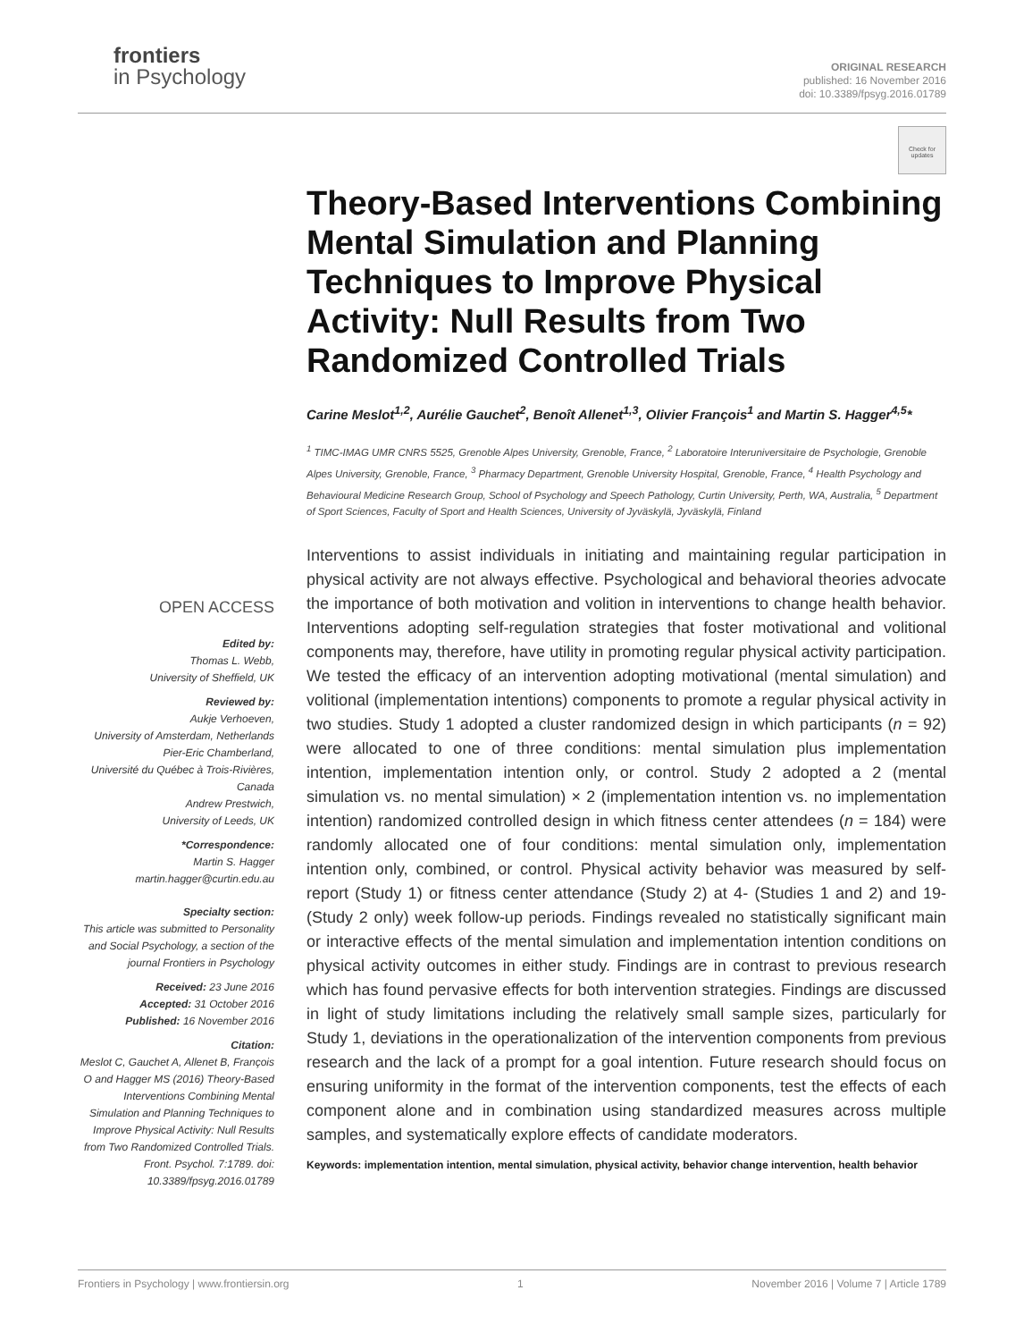frontiers
in Psychology
ORIGINAL RESEARCH
published: 16 November 2016
doi: 10.3389/fpsyg.2016.01789
Check for updates
Theory-Based Interventions Combining Mental Simulation and Planning Techniques to Improve Physical Activity: Null Results from Two Randomized Controlled Trials
Carine Meslot<sup>1,2</sup>, Aurélie Gauchet<sup>2</sup>, Benoît Allenet<sup>1,3</sup>, Olivier François<sup>1</sup> and Martin S. Hagger<sup>4,5</sup>*
<sup>1</sup> TIMC-IMAG UMR CNRS 5525, Grenoble Alpes University, Grenoble, France, <sup>2</sup> Laboratoire Interuniversitaire de Psychologie, Grenoble Alpes University, Grenoble, France, <sup>3</sup> Pharmacy Department, Grenoble University Hospital, Grenoble, France, <sup>4</sup> Health Psychology and Behavioural Medicine Research Group, School of Psychology and Speech Pathology, Curtin University, Perth, WA, Australia, <sup>5</sup> Department of Sport Sciences, Faculty of Sport and Health Sciences, University of Jyväskylä, Jyväskylä, Finland
Interventions to assist individuals in initiating and maintaining regular participation in physical activity are not always effective. Psychological and behavioral theories advocate the importance of both motivation and volition in interventions to change health behavior. Interventions adopting self-regulation strategies that foster motivational and volitional components may, therefore, have utility in promoting regular physical activity participation. We tested the efficacy of an intervention adopting motivational (mental simulation) and volitional (implementation intentions) components to promote a regular physical activity in two studies. Study 1 adopted a cluster randomized design in which participants (n = 92) were allocated to one of three conditions: mental simulation plus implementation intention, implementation intention only, or control. Study 2 adopted a 2 (mental simulation vs. no mental simulation) × 2 (implementation intention vs. no implementation intention) randomized controlled design in which fitness center attendees (n = 184) were randomly allocated one of four conditions: mental simulation only, implementation intention only, combined, or control. Physical activity behavior was measured by self-report (Study 1) or fitness center attendance (Study 2) at 4- (Studies 1 and 2) and 19- (Study 2 only) week follow-up periods. Findings revealed no statistically significant main or interactive effects of the mental simulation and implementation intention conditions on physical activity outcomes in either study. Findings are in contrast to previous research which has found pervasive effects for both intervention strategies. Findings are discussed in light of study limitations including the relatively small sample sizes, particularly for Study 1, deviations in the operationalization of the intervention components from previous research and the lack of a prompt for a goal intention. Future research should focus on ensuring uniformity in the format of the intervention components, test the effects of each component alone and in combination using standardized measures across multiple samples, and systematically explore effects of candidate moderators.
Keywords: implementation intention, mental simulation, physical activity, behavior change intervention, health behavior
OPEN ACCESS
Edited by:
Thomas L. Webb,
University of Sheffield, UK
Reviewed by:
Aukje Verhoeven,
University of Amsterdam, Netherlands
Pier-Eric Chamberland,
Université du Québec à Trois-Rivières, Canada
Andrew Prestwich,
University of Leeds, UK
*Correspondence:
Martin S. Hagger
martin.hagger@curtin.edu.au
Specialty section:
This article was submitted to Personality and Social Psychology, a section of the journal Frontiers in Psychology
Received: 23 June 2016
Accepted: 31 October 2016
Published: 16 November 2016
Citation:
Meslot C, Gauchet A, Allenet B, François O and Hagger MS (2016) Theory-Based Interventions Combining Mental Simulation and Planning Techniques to Improve Physical Activity: Null Results from Two Randomized Controlled Trials. Front. Psychol. 7:1789. doi: 10.3389/fpsyg.2016.01789
Frontiers in Psychology | www.frontiersin.org 1 November 2016 | Volume 7 | Article 1789